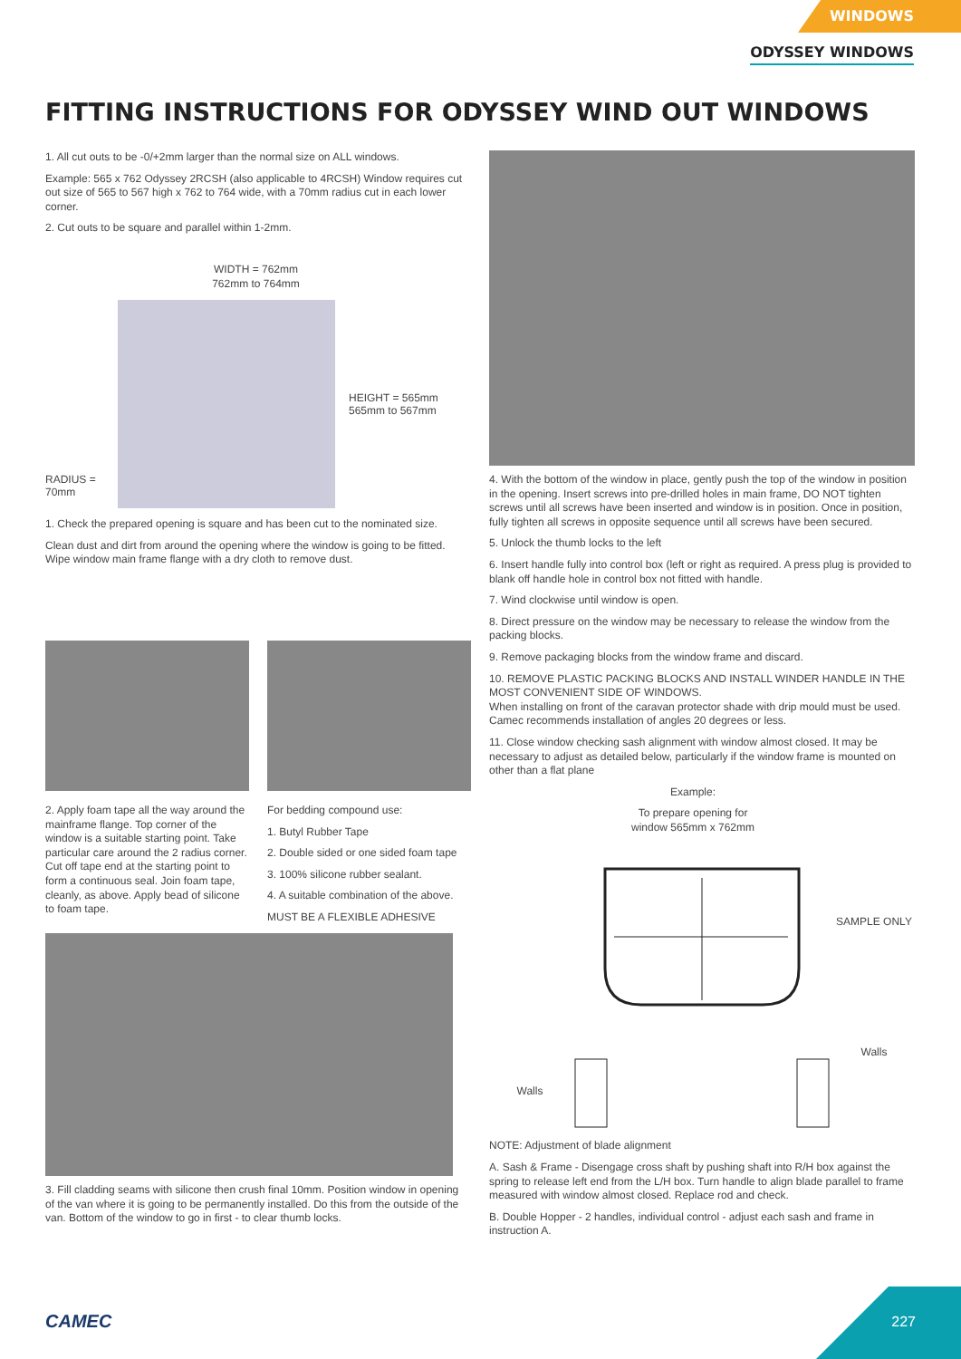WINDOWS
ODYSSEY WINDOWS
FITTING INSTRUCTIONS FOR ODYSSEY WIND OUT WINDOWS
1. All cut outs to be -0/+2mm larger than the normal size on ALL windows.
Example: 565 x 762 Odyssey 2RCSH (also applicable to 4RCSH) Window requires cut out size of 565 to 567 high x 762 to 764 wide, with a 70mm radius cut in each lower corner.
2. Cut outs to be square and parallel within 1-2mm.
WIDTH = 762mm
762mm to 764mm
RADIUS = 70mm
HEIGHT = 565mm
565mm to 567mm
1. Check the prepared opening is square and has been cut to the nominated size.
Clean dust and dirt from around the opening where the window is going to be fitted. Wipe window main frame flange with a dry cloth to remove dust.
2. Apply foam tape all the way around the mainframe flange. Top corner of the window is a suitable starting point. Take particular care around the 2 radius corner. Cut off tape end at the starting point to form a continuous seal. Join foam tape, cleanly, as above. Apply bead of silicone to foam tape.
For bedding compound use:
1. Butyl Rubber Tape
2. Double sided or one sided foam tape
3. 100% silicone rubber sealant.
4. A suitable combination of the above.
MUST BE A FLEXIBLE ADHESIVE
3. Fill cladding seams with silicone then crush final 10mm. Position window in opening of the van where it is going to be permanently installed. Do this from the outside of the van. Bottom of the window to go in first - to clear thumb locks.
4. With the bottom of the window in place, gently push the top of the window in position in the opening. Insert screws into pre-drilled holes in main frame, DO NOT tighten screws until all screws have been inserted and window is in position. Once in position, fully tighten all screws in opposite sequence until all screws have been secured.
5. Unlock the thumb locks to the left
6. Insert handle fully into control box (left or right as required. A press plug is provided to blank off handle hole in control box not fitted with handle.
7. Wind clockwise until window is open.
8. Direct pressure on the window may be necessary to release the window from the packing blocks.
9. Remove packaging blocks from the window frame and discard.
10. REMOVE PLASTIC PACKING BLOCKS AND INSTALL WINDER HANDLE IN THE MOST CONVENIENT SIDE OF WINDOWS.
When installing on front of the caravan protector shade with drip mould must be used. Camec recommends installation of angles 20 degrees or less.
11. Close window checking sash alignment with window almost closed. It may be necessary to adjust as detailed below, particularly if the window frame is mounted on other than a flat plane
Example:
To prepare opening for
window 565mm x 762mm
Walls
SAMPLE ONLY
Walls
NOTE: Adjustment of blade alignment
A. Sash & Frame - Disengage cross shaft by pushing shaft into R/H box against the spring to release left end from the L/H box. Turn handle to align blade parallel to frame measured with window almost closed. Replace rod and check.
B. Double Hopper - 2 handles, individual control - adjust each sash and frame in instruction A.
CAMEC 227